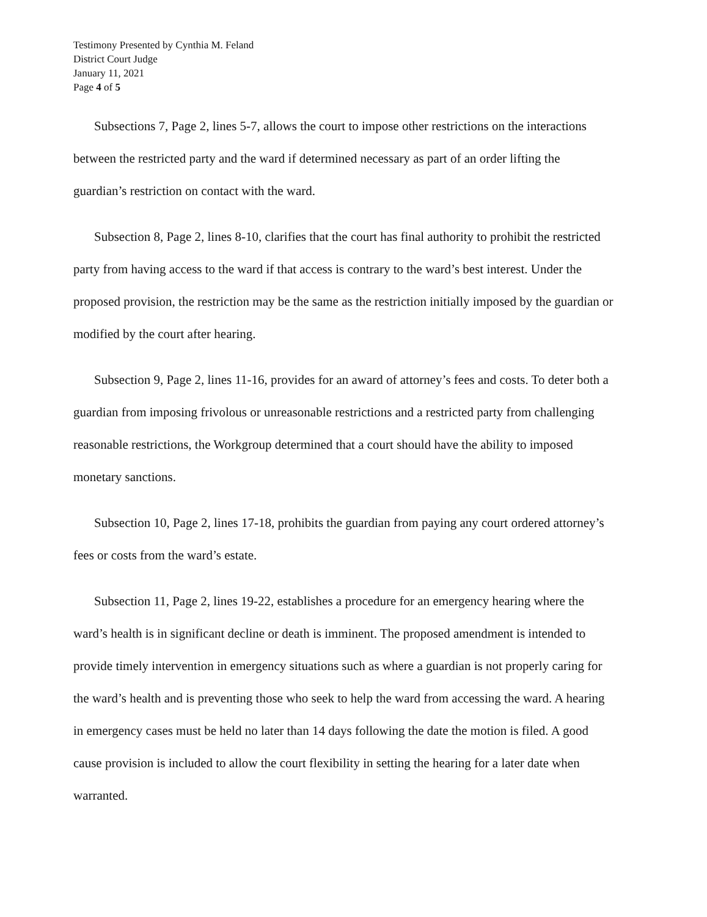Testimony Presented by Cynthia M. Feland
District Court Judge
January 11, 2021
Page 4 of 5
Subsections 7, Page 2, lines 5-7, allows the court to impose other restrictions on the interactions between the restricted party and the ward if determined necessary as part of an order lifting the guardian’s restriction on contact with the ward.
Subsection 8, Page 2, lines 8-10, clarifies that the court has final authority to prohibit the restricted party from having access to the ward if that access is contrary to the ward’s best interest. Under the proposed provision, the restriction may be the same as the restriction initially imposed by the guardian or modified by the court after hearing.
Subsection 9, Page 2, lines 11-16, provides for an award of attorney’s fees and costs. To deter both a guardian from imposing frivolous or unreasonable restrictions and a restricted party from challenging reasonable restrictions, the Workgroup determined that a court should have the ability to imposed monetary sanctions.
Subsection 10, Page 2, lines 17-18, prohibits the guardian from paying any court ordered attorney’s fees or costs from the ward’s estate.
Subsection 11, Page 2, lines 19-22, establishes a procedure for an emergency hearing where the ward’s health is in significant decline or death is imminent. The proposed amendment is intended to provide timely intervention in emergency situations such as where a guardian is not properly caring for the ward’s health and is preventing those who seek to help the ward from accessing the ward. A hearing in emergency cases must be held no later than 14 days following the date the motion is filed. A good cause provision is included to allow the court flexibility in setting the hearing for a later date when warranted.